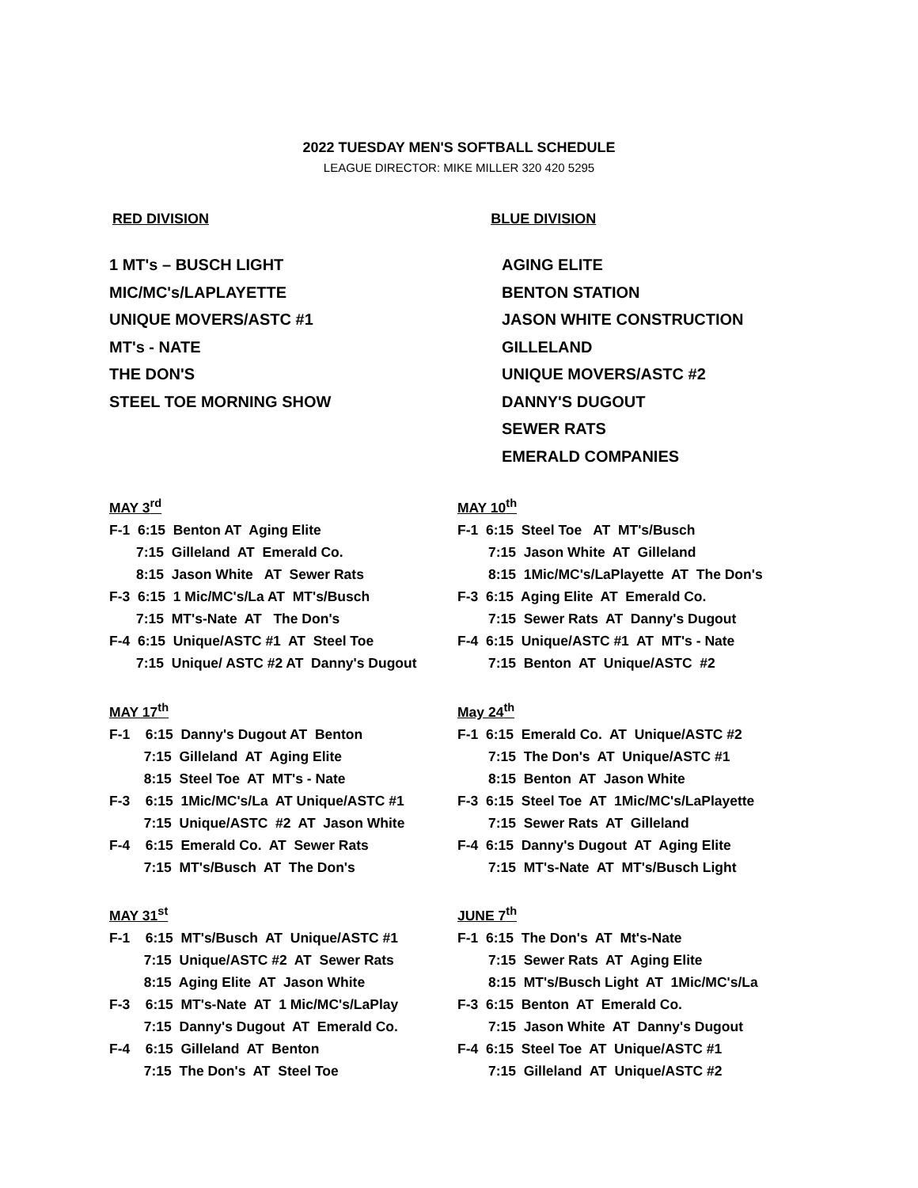2022 TUESDAY MEN'S SOFTBALL SCHEDULE
LEAGUE DIRECTOR: MIKE MILLER 320 420 5295
RED DIVISION BLUE DIVISION
1 MT's – BUSCH LIGHT
MIC/MC's/LAPLAYETTE
UNIQUE MOVERS/ASTC #1
MT's - NATE
THE DON'S
STEEL TOE MORNING SHOW
AGING ELITE
BENTON STATION
JASON WHITE CONSTRUCTION
GILLELAND
UNIQUE MOVERS/ASTC #2
DANNY'S DUGOUT
SEWER RATS
EMERALD COMPANIES
MAY 3rd
F-1  6:15  Benton AT  Aging Elite
       7:15  Gilleland  AT  Emerald Co.
       8:15  Jason White   AT  Sewer Rats
F-3  6:15  1 Mic/MC's/La AT  MT's/Busch
       7:15  MT's-Nate  AT   The Don's
F-4  6:15  Unique/ASTC #1  AT  Steel Toe
       7:15  Unique/ ASTC #2 AT  Danny's Dugout
MAY 10th
F-1  6:15  Steel Toe   AT  MT's/Busch
        7:15  Jason White  AT  Gilleland
        8:15  1Mic/MC's/LaPlayette  AT  The Don's
F-3  6:15  Aging Elite  AT  Emerald Co.
        7:15  Sewer Rats  AT  Danny's Dugout
F-4  6:15  Unique/ASTC #1  AT  MT's - Nate
        7:15  Benton  AT  Unique/ASTC  #2
MAY 17th
F-1    6:15  Danny's Dugout AT  Benton
         7:15  Gilleland  AT  Aging Elite
         8:15  Steel Toe  AT  MT's - Nate
F-3    6:15  1Mic/MC's/La  AT Unique/ASTC #1
         7:15  Unique/ASTC  #2  AT  Jason White
F-4    6:15  Emerald Co.  AT  Sewer Rats
         7:15  MT's/Busch  AT  The Don's
May 24th
F-1  6:15  Emerald Co.  AT  Unique/ASTC #2
        7:15  The Don's  AT  Unique/ASTC #1
        8:15  Benton  AT  Jason White
F-3  6:15  Steel Toe  AT  1Mic/MC's/LaPlayette
        7:15  Sewer Rats  AT  Gilleland
F-4  6:15  Danny's Dugout  AT  Aging Elite
        7:15  MT's-Nate  AT  MT's/Busch Light
MAY 31st
F-1    6:15  MT's/Busch  AT  Unique/ASTC #1
         7:15  Unique/ASTC #2  AT  Sewer Rats
         8:15  Aging Elite  AT  Jason White
F-3    6:15  MT's-Nate  AT  1 Mic/MC's/LaPlay
         7:15  Danny's Dugout  AT  Emerald Co.
F-4    6:15  Gilleland  AT  Benton
         7:15  The Don's  AT  Steel Toe
JUNE 7th
F-1  6:15  The Don's  AT  Mt's-Nate
        7:15  Sewer Rats  AT  Aging Elite
        8:15  MT's/Busch Light  AT  1Mic/MC's/La
F-3  6:15  Benton  AT  Emerald Co.
        7:15  Jason White  AT  Danny's Dugout
F-4  6:15  Steel Toe  AT  Unique/ASTC #1
        7:15  Gilleland  AT  Unique/ASTC #2